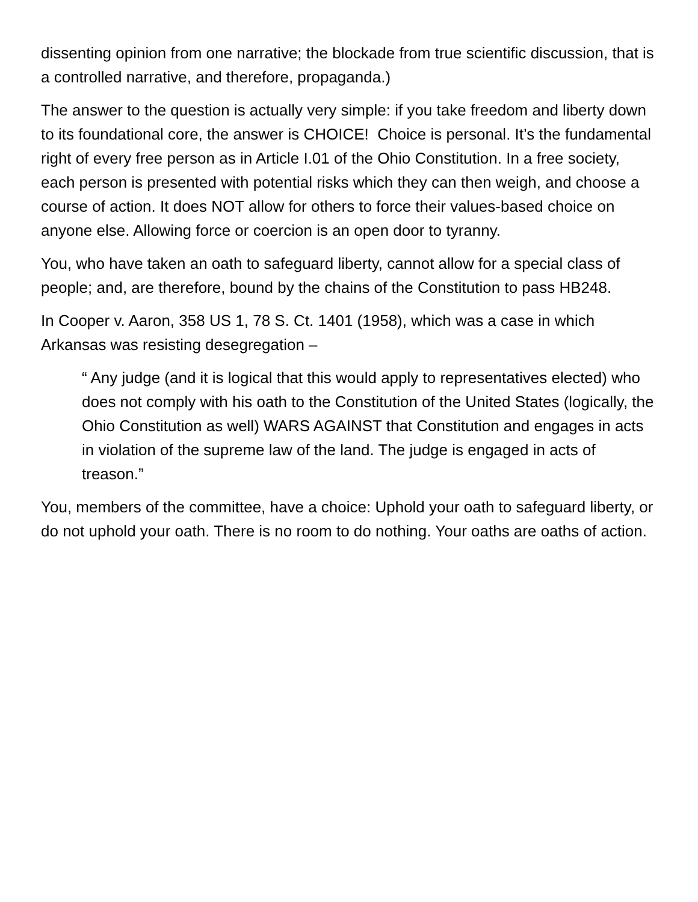dissenting opinion from one narrative; the blockade from true scientific discussion, that is a controlled narrative, and therefore, propaganda.)
The answer to the question is actually very simple: if you take freedom and liberty down to its foundational core, the answer is CHOICE! Choice is personal. It’s the fundamental right of every free person as in Article I.01 of the Ohio Constitution. In a free society, each person is presented with potential risks which they can then weigh, and choose a course of action. It does NOT allow for others to force their values-based choice on anyone else. Allowing force or coercion is an open door to tyranny.
You, who have taken an oath to safeguard liberty, cannot allow for a special class of people; and, are therefore, bound by the chains of the Constitution to pass HB248.
In Cooper v. Aaron, 358 US 1, 78 S. Ct. 1401 (1958), which was a case in which Arkansas was resisting desegregation –
“ Any judge (and it is logical that this would apply to representatives elected) who does not comply with his oath to the Constitution of the United States (logically, the Ohio Constitution as well) WARS AGAINST that Constitution and engages in acts in violation of the supreme law of the land. The judge is engaged in acts of treason.”
You, members of the committee, have a choice: Uphold your oath to safeguard liberty, or do not uphold your oath. There is no room to do nothing. Your oaths are oaths of action.